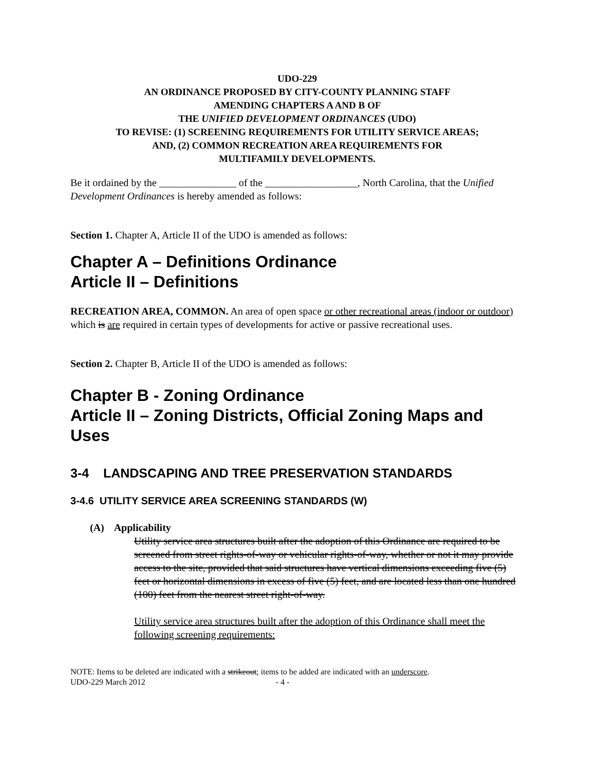UDO-229
AN ORDINANCE PROPOSED BY CITY-COUNTY PLANNING STAFF
AMENDING CHAPTERS A AND B OF
THE UNIFIED DEVELOPMENT ORDINANCES (UDO)
TO REVISE: (1) SCREENING REQUIREMENTS FOR UTILITY SERVICE AREAS;
AND, (2) COMMON RECREATION AREA REQUIREMENTS FOR
MULTIFAMILY DEVELOPMENTS.
Be it ordained by the _______________ of the __________________, North Carolina, that the Unified Development Ordinances is hereby amended as follows:
Section 1. Chapter A, Article II of the UDO is amended as follows:
Chapter A – Definitions Ordinance
Article II – Definitions
RECREATION AREA, COMMON. An area of open space or other recreational areas (indoor or outdoor) which is are required in certain types of developments for active or passive recreational uses.
Section 2. Chapter B, Article II of the UDO is amended as follows:
Chapter B - Zoning Ordinance
Article II – Zoning Districts, Official Zoning Maps and Uses
3-4 LANDSCAPING AND TREE PRESERVATION STANDARDS
3-4.6 UTILITY SERVICE AREA SCREENING STANDARDS (W)
(A) Applicability
Utility service area structures built after the adoption of this Ordinance are required to be screened from street rights-of-way or vehicular rights-of-way, whether or not it may provide access to the site, provided that said structures have vertical dimensions exceeding five (5) feet or horizontal dimensions in excess of five (5) feet, and are located less than one hundred (100) feet from the nearest street right-of-way.
Utility service area structures built after the adoption of this Ordinance shall meet the following screening requirements:
NOTE: Items to be deleted are indicated with a strikeout; items to be added are indicated with an underscore.
UDO-229 March 2012 - 4 -